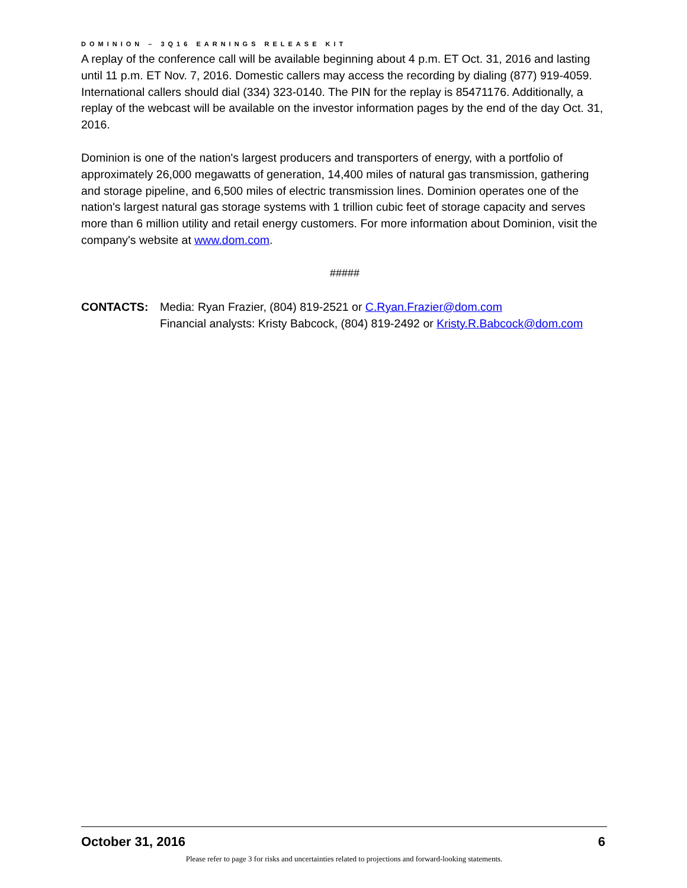DOMINION – 3Q16 EARNINGS RELEASE KIT
A replay of the conference call will be available beginning about 4 p.m. ET Oct. 31, 2016 and lasting until 11 p.m. ET Nov. 7, 2016. Domestic callers may access the recording by dialing (877) 919-4059. International callers should dial (334) 323-0140. The PIN for the replay is 85471176. Additionally, a replay of the webcast will be available on the investor information pages by the end of the day Oct. 31, 2016.
Dominion is one of the nation's largest producers and transporters of energy, with a portfolio of approximately 26,000 megawatts of generation, 14,400 miles of natural gas transmission, gathering and storage pipeline, and 6,500 miles of electric transmission lines. Dominion operates one of the nation's largest natural gas storage systems with 1 trillion cubic feet of storage capacity and serves more than 6 million utility and retail energy customers. For more information about Dominion, visit the company's website at www.dom.com.
#####
CONTACTS: Media: Ryan Frazier, (804) 819-2521 or C.Ryan.Frazier@dom.com
Financial analysts: Kristy Babcock, (804) 819-2492 or Kristy.R.Babcock@dom.com
October 31, 2016 6
Please refer to page 3 for risks and uncertainties related to projections and forward-looking statements.